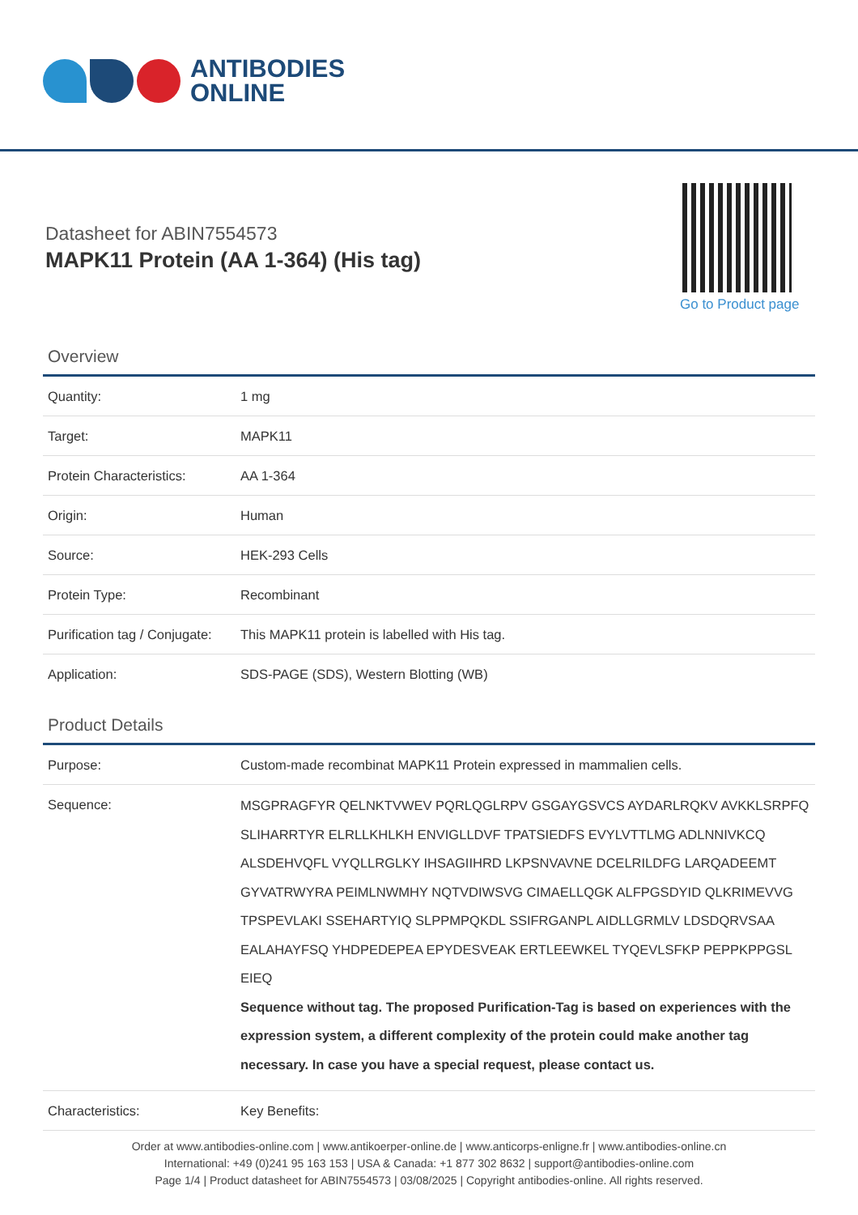ANTIBODIES
ONLINE
Datasheet for ABIN7554573
MAPK11 Protein (AA 1-364) (His tag)
Go to Product page
Overview
| Quantity: | 1 mg |
| Target: | MAPK11 |
| Protein Characteristics: | AA 1-364 |
| Origin: | Human |
| Source: | HEK-293 Cells |
| Protein Type: | Recombinant |
| Purification tag / Conjugate: | This MAPK11 protein is labelled with His tag. |
| Application: | SDS-PAGE (SDS), Western Blotting (WB) |
Product Details
| Purpose: | Custom-made recombinat MAPK11 Protein expressed in mammalien cells. |
| Sequence: | MSGPRAGFYR QELNKTVWEV PQRLQGLRPV GSGAYGSVCS AYDARLRQKV AVKKLSRPFQ SLIHARRTYR ELRLLKHLKH ENVIGLLDVF TPATSIEDFS EVYLVTTLMG ADLNNIVKCQ ALSDEHVQFL VYQLLRGLKY IHSAGIIHRD LKPSNVAVNE DCELRILDFG LARQADEEMT GYVATRWYRA PEIMLNWMHY NQTVDIWSVG CIMAELLQGK ALFPGSDYID QLKRIMEVVG TPSPEVLAKI SSEHARTYIQ SLPPMPQKDL SSIFRGANPL AIDLLGRMLV LDSDQRVSAA EALAHAYFSQ YHDPEDEPEA EPYDESVEAK ERTLEEWKEL TYQEVLSFKP PEPPKPPGSL EIEQ Sequence without tag. The proposed Purification-Tag is based on experiences with the expression system, a different complexity of the protein could make another tag necessary. In case you have a special request, please contact us. |
| Characteristics: | Key Benefits: |
Order at www.antibodies-online.com | www.antikoerper-online.de | www.anticorps-enligne.fr | www.antibodies-online.cn
International: +49 (0)241 95 163 153 | USA & Canada: +1 877 302 8632 | support@antibodies-online.com
Page 1/4 | Product datasheet for ABIN7554573 | 03/08/2025 | Copyright antibodies-online. All rights reserved.